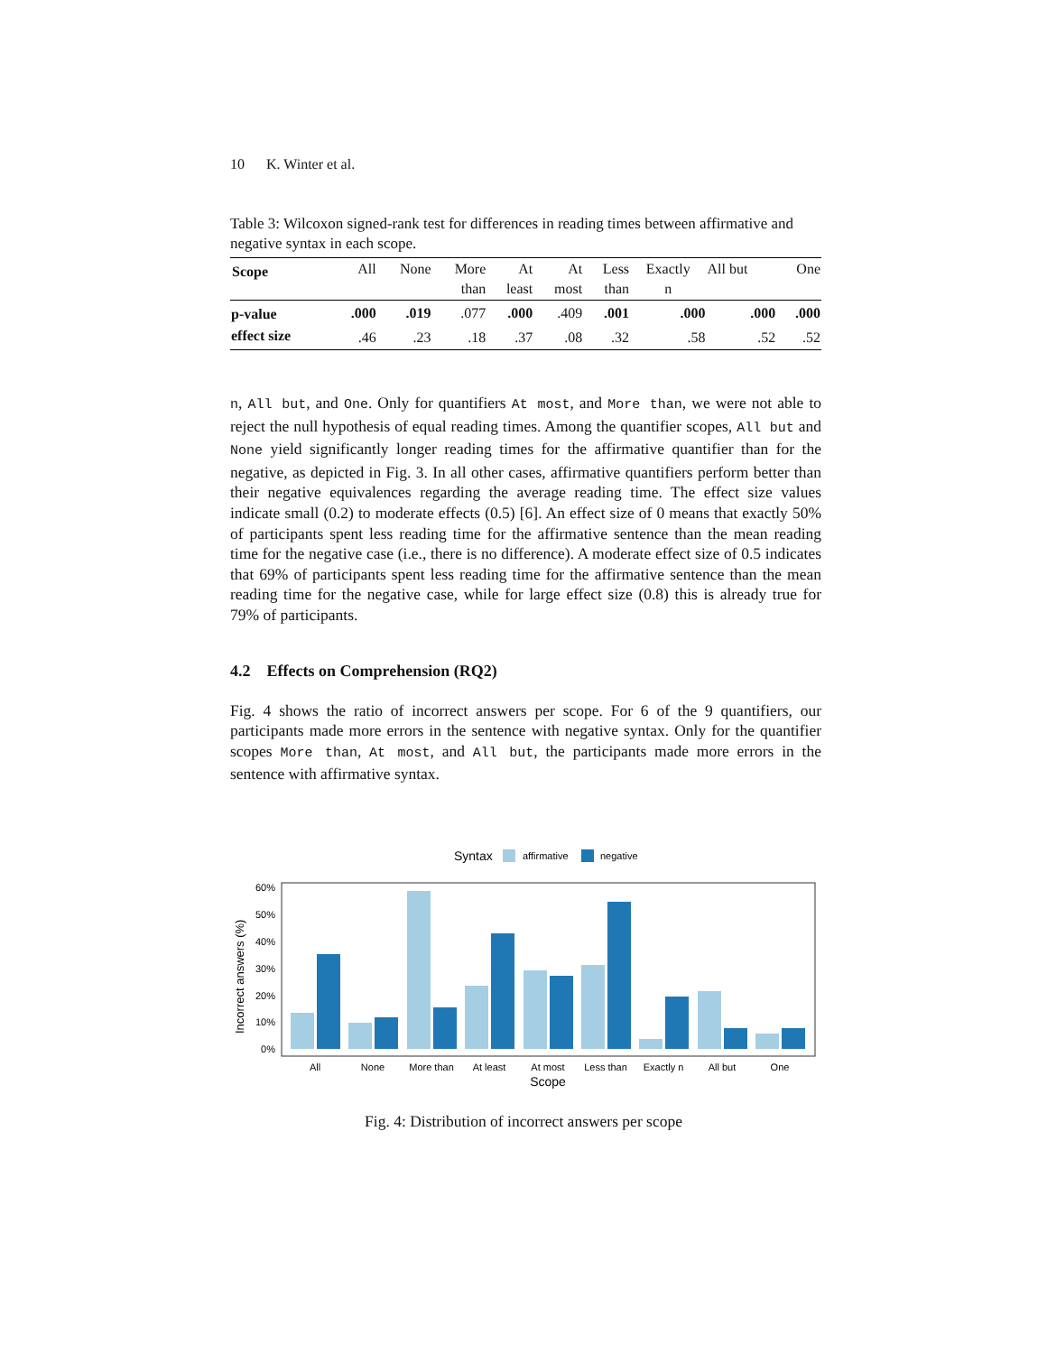10 K. Winter et al.
Table 3: Wilcoxon signed-rank test for differences in reading times between affirmative and negative syntax in each scope.
| Scope | All | None | More than | At least | At most | Less than | Exactly n | All but | One |
| p-value | .000 | .019 | .077 | .000 | .409 | .001 | .000 | .000 | .000 |
| effect size | .46 | .23 | .18 | .37 | .08 | .32 | .58 | .52 | .52 |
n, All but, and One. Only for quantifiers At most, and More than, we were not able to reject the null hypothesis of equal reading times. Among the quantifier scopes, All but and None yield significantly longer reading times for the affirmative quantifier than for the negative, as depicted in Fig. 3. In all other cases, affirmative quantifiers perform better than their negative equivalences regarding the average reading time. The effect size values indicate small (0.2) to moderate effects (0.5) [6]. An effect size of 0 means that exactly 50% of participants spent less reading time for the affirmative sentence than the mean reading time for the negative case (i.e., there is no difference). A moderate effect size of 0.5 indicates that 69% of participants spent less reading time for the affirmative sentence than the mean reading time for the negative case, while for large effect size (0.8) this is already true for 79% of participants.
4.2 Effects on Comprehension (RQ2)
Fig. 4 shows the ratio of incorrect answers per scope. For 6 of the 9 quantifiers, our participants made more errors in the sentence with negative syntax. Only for the quantifier scopes More than, At most, and All but, the participants made more errors in the sentence with affirmative syntax.
Syntax
affirmative
negative
Incorrect answers (%)
60%
50%
40%
30%
20%
10%
0%
All
None
More than
At least
At most
Less than
Exactly n
All but
One
Scope
Fig. 4: Distribution of incorrect answers per scope